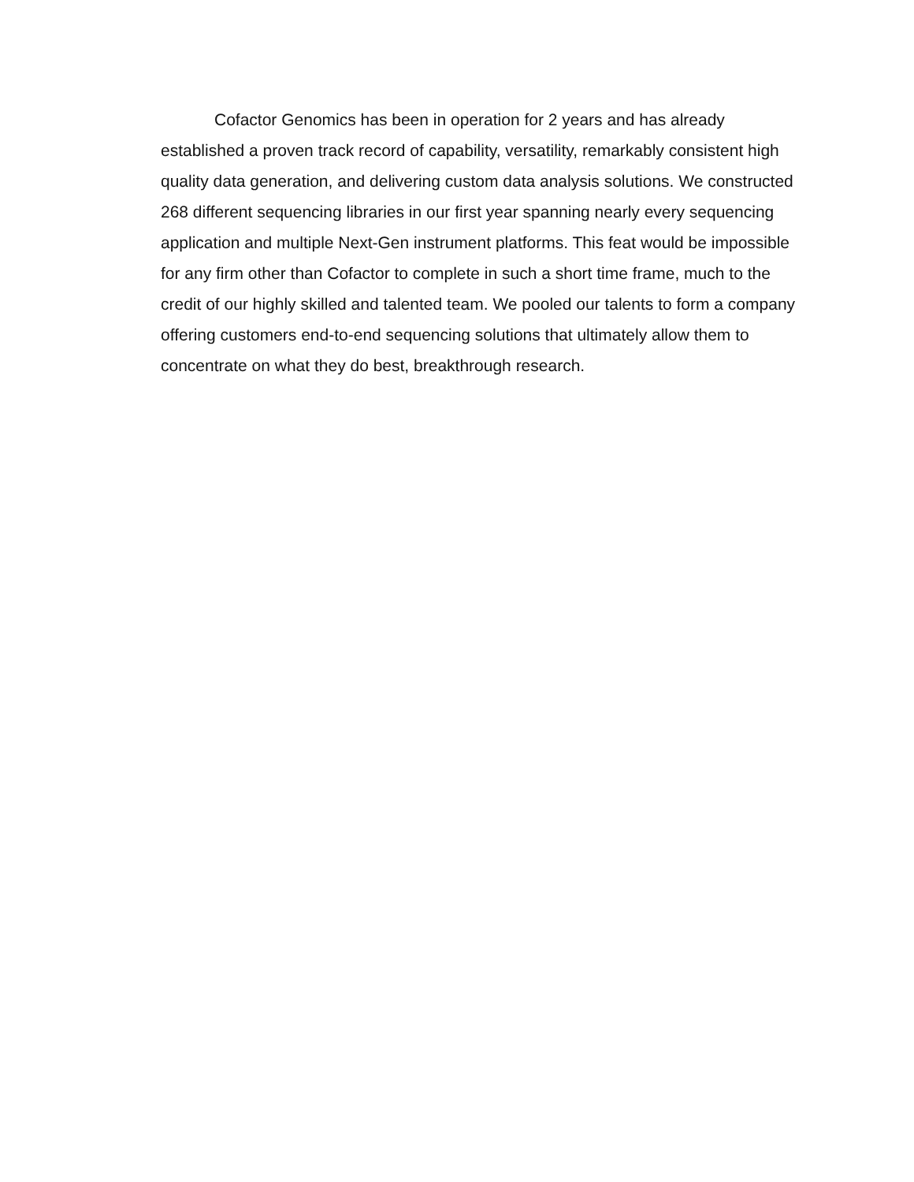Cofactor Genomics has been in operation for 2 years and has already established a proven track record of capability, versatility, remarkably consistent high quality data generation, and delivering custom data analysis solutions. We constructed 268 different sequencing libraries in our first year spanning nearly every sequencing application and multiple Next-Gen instrument platforms. This feat would be impossible for any firm other than Cofactor to complete in such a short time frame, much to the credit of our highly skilled and talented team. We pooled our talents to form a company offering customers end-to-end sequencing solutions that ultimately allow them to concentrate on what they do best, breakthrough research.